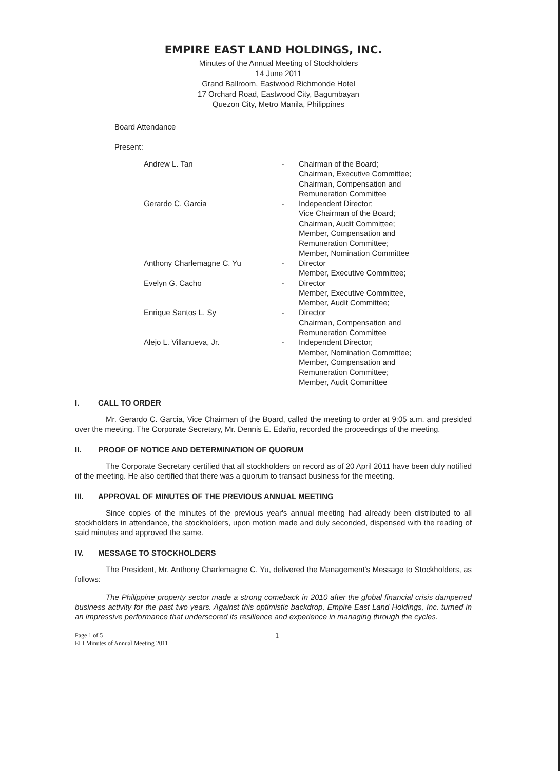EMPIRE EAST LAND HOLDINGS, INC.
Minutes of the Annual Meeting of Stockholders
14 June 2011
Grand Ballroom, Eastwood Richmonde Hotel
17 Orchard Road, Eastwood City, Bagumbayan
Quezon City, Metro Manila, Philippines
Board Attendance
Present:
| Andrew L. Tan | - | Chairman of the Board; Chairman, Executive Committee; Chairman, Compensation and Remuneration Committee |
| Gerardo C. Garcia | - | Independent Director; Vice Chairman of the Board; Chairman, Audit Committee; Member, Compensation and Remuneration Committee; Member, Nomination Committee |
| Anthony Charlemagne C. Yu | - | Director Member, Executive Committee; |
| Evelyn G. Cacho | - | Director Member, Executive Committee, Member, Audit Committee; |
| Enrique Santos L. Sy | - | Director Chairman, Compensation and Remuneration Committee |
| Alejo L. Villanueva, Jr. | - | Independent Director; Member, Nomination Committee; Member, Compensation and Remuneration Committee; Member, Audit Committee |
I. CALL TO ORDER
Mr. Gerardo C. Garcia, Vice Chairman of the Board, called the meeting to order at 9:05 a.m. and presided over the meeting. The Corporate Secretary, Mr. Dennis E. Edaño, recorded the proceedings of the meeting.
II. PROOF OF NOTICE AND DETERMINATION OF QUORUM
The Corporate Secretary certified that all stockholders on record as of 20 April 2011 have been duly notified of the meeting. He also certified that there was a quorum to transact business for the meeting.
III. APPROVAL OF MINUTES OF THE PREVIOUS ANNUAL MEETING
Since copies of the minutes of the previous year's annual meeting had already been distributed to all stockholders in attendance, the stockholders, upon motion made and duly seconded, dispensed with the reading of said minutes and approved the same.
IV. MESSAGE TO STOCKHOLDERS
The President, Mr. Anthony Charlemagne C. Yu, delivered the Management's Message to Stockholders, as follows:
The Philippine property sector made a strong comeback in 2010 after the global financial crisis dampened business activity for the past two years. Against this optimistic backdrop, Empire East Land Holdings, Inc. turned in an impressive performance that underscored its resilience and experience in managing through the cycles.
Page 1 of 5
ELI Minutes of Annual Meeting 2011
1